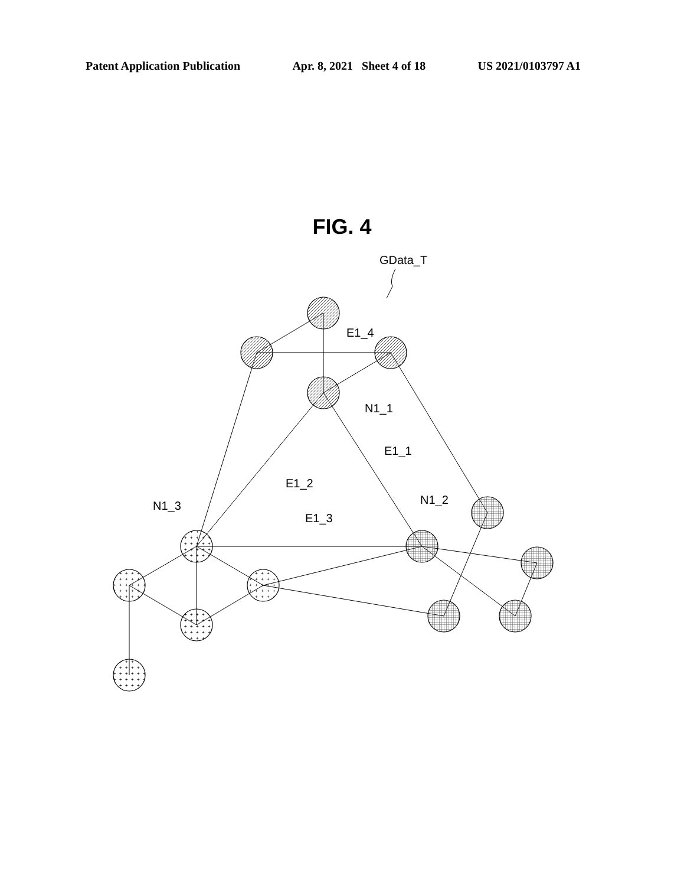Patent Application Publication Apr. 8, 2021 Sheet 4 of 18 US 2021/0103797 A1
FIG. 4
+
GData_T
E1_4
N1_1
E1_1
E1_2
N1_2
N1_3
E1_3